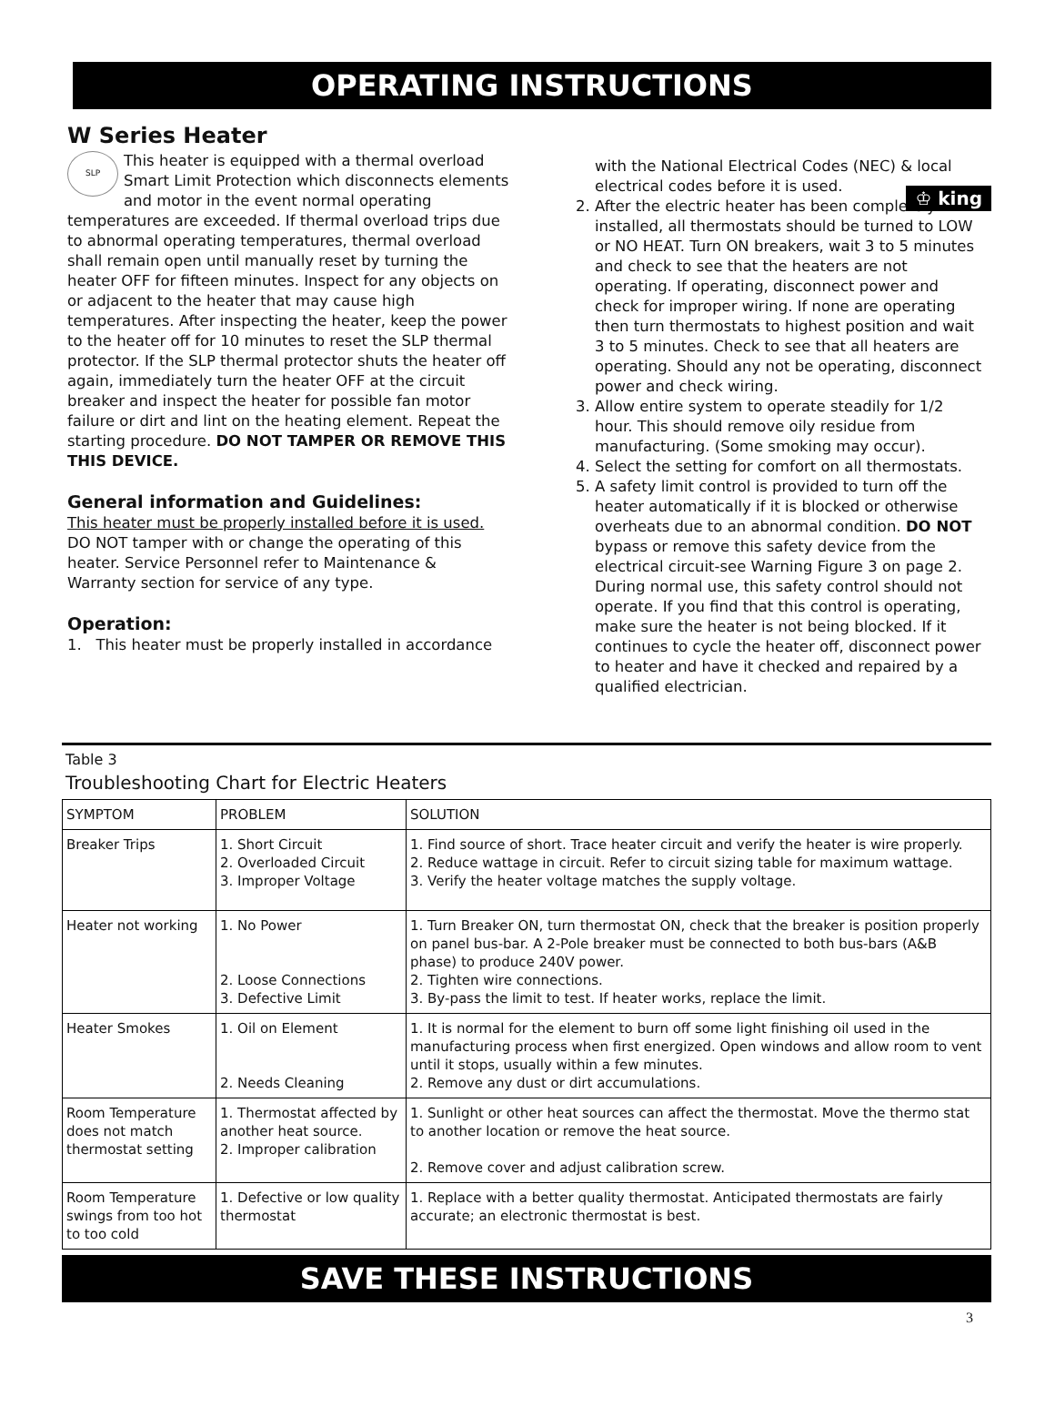OPERATING INSTRUCTIONS
♔ king
W Series Heater
SLP This heater is equipped with a thermal overload Smart Limit Protection which disconnects elements and motor in the event normal operating temperatures are exceeded. If thermal overload trips due to abnormal operating temperatures, thermal overload shall remain open until manually reset by turning the heater OFF for fifteen minutes. Inspect for any objects on or adjacent to the heater that may cause high temperatures. After inspecting the heater, keep the power to the heater off for 10 minutes to reset the SLP thermal protector. If the SLP thermal protector shuts the heater off again, immediately turn the heater OFF at the circuit breaker and inspect the heater for possible fan motor failure or dirt and lint on the heating element. Repeat the starting procedure. DO NOT TAMPER OR REMOVE THIS THIS DEVICE.
General information and Guidelines:
This heater must be properly installed before it is used. DO NOT tamper with or change the operating of this heater. Service Personnel refer to Maintenance & Warranty section for service of any type.
Operation:
1. This heater must be properly installed in accordance
with the National Electrical Codes (NEC) & local electrical codes before it is used.
2. After the electric heater has been completely installed, all thermostats should be turned to LOW or NO HEAT. Turn ON breakers, wait 3 to 5 minutes and check to see that the heaters are not operating. If operating, disconnect power and check for improper wiring. If none are operating then turn thermostats to highest position and wait 3 to 5 minutes. Check to see that all heaters are operating. Should any not be operating, disconnect power and check wiring.
3. Allow entire system to operate steadily for 1/2 hour. This should remove oily residue from manufacturing. (Some smoking may occur).
4. Select the setting for comfort on all thermostats.
5. A safety limit control is provided to turn off the heater automatically if it is blocked or otherwise overheats due to an abnormal condition. DO NOT bypass or remove this safety device from the electrical circuit-see Warning Figure 3 on page 2. During normal use, this safety control should not operate. If you find that this control is operating, make sure the heater is not being blocked. If it continues to cycle the heater off, disconnect power to heater and have it checked and repaired by a qualified electrician.
Table 3
Troubleshooting Chart for Electric Heaters
| SYMPTOM | PROBLEM | SOLUTION |
| --- | --- | --- |
| Breaker Trips | 1. Short Circuit 2. Overloaded Circuit 3. Improper Voltage | 1. Find source of short. Trace heater circuit and verify the heater is wire properly. 2. Reduce wattage in circuit. Refer to circuit sizing table for maximum wattage. 3. Verify the heater voltage matches the supply voltage. |
| Heater not working | 1. No Power 2. Loose Connections 3. Defective Limit | 1. Turn Breaker ON, turn thermostat ON, check that the breaker is position properly on panel bus-bar. A 2-Pole breaker must be connected to both bus-bars (A&B phase) to produce 240V power. 2. Tighten wire connections. 3. By-pass the limit to test. If heater works, replace the limit. |
| Heater Smokes | 1. Oil on Element 2. Needs Cleaning | 1. It is normal for the element to burn off some light finishing oil used in the manufacturing process when first energized. Open windows and allow room to vent until it stops, usually within a few minutes. 2. Remove any dust or dirt accumulations. |
| Room Temperature does not match thermostat setting | 1. Thermostat affected by another heat source. 2. Improper calibration | 1. Sunlight or other heat sources can affect the thermostat. Move the thermo stat to another location or remove the heat source. 2. Remove cover and adjust calibration screw. |
| Room Temperature swings from too hot to too cold | 1. Defective or low quality thermostat | 1. Replace with a better quality thermostat. Anticipated thermostats are fairly accurate; an electronic thermostat is best. |
SAVE THESE INSTRUCTIONS
3